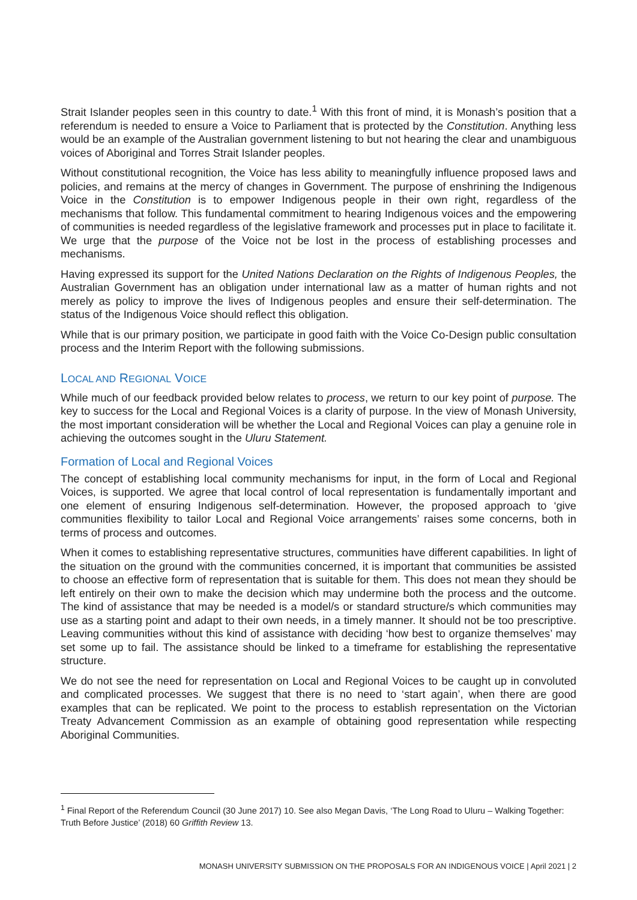Strait Islander peoples seen in this country to date.<sup>1</sup> With this front of mind, it is Monash’s position that a referendum is needed to ensure a Voice to Parliament that is protected by the Constitution. Anything less would be an example of the Australian government listening to but not hearing the clear and unambiguous voices of Aboriginal and Torres Strait Islander peoples.
Without constitutional recognition, the Voice has less ability to meaningfully influence proposed laws and policies, and remains at the mercy of changes in Government. The purpose of enshrining the Indigenous Voice in the Constitution is to empower Indigenous people in their own right, regardless of the mechanisms that follow. This fundamental commitment to hearing Indigenous voices and the empowering of communities is needed regardless of the legislative framework and processes put in place to facilitate it. We urge that the purpose of the Voice not be lost in the process of establishing processes and mechanisms.
Having expressed its support for the United Nations Declaration on the Rights of Indigenous Peoples, the Australian Government has an obligation under international law as a matter of human rights and not merely as policy to improve the lives of Indigenous peoples and ensure their self-determination. The status of the Indigenous Voice should reflect this obligation.
While that is our primary position, we participate in good faith with the Voice Co-Design public consultation process and the Interim Report with the following submissions.
LOCAL AND REGIONAL VOICE
While much of our feedback provided below relates to process, we return to our key point of purpose. The key to success for the Local and Regional Voices is a clarity of purpose. In the view of Monash University, the most important consideration will be whether the Local and Regional Voices can play a genuine role in achieving the outcomes sought in the Uluru Statement.
Formation of Local and Regional Voices
The concept of establishing local community mechanisms for input, in the form of Local and Regional Voices, is supported. We agree that local control of local representation is fundamentally important and one element of ensuring Indigenous self-determination. However, the proposed approach to ‘give communities flexibility to tailor Local and Regional Voice arrangements’ raises some concerns, both in terms of process and outcomes.
When it comes to establishing representative structures, communities have different capabilities. In light of the situation on the ground with the communities concerned, it is important that communities be assisted to choose an effective form of representation that is suitable for them. This does not mean they should be left entirely on their own to make the decision which may undermine both the process and the outcome. The kind of assistance that may be needed is a model/s or standard structure/s which communities may use as a starting point and adapt to their own needs, in a timely manner. It should not be too prescriptive. Leaving communities without this kind of assistance with deciding ‘how best to organize themselves’ may set some up to fail. The assistance should be linked to a timeframe for establishing the representative structure.
We do not see the need for representation on Local and Regional Voices to be caught up in convoluted and complicated processes. We suggest that there is no need to ‘start again’, when there are good examples that can be replicated. We point to the process to establish representation on the Victorian Treaty Advancement Commission as an example of obtaining good representation while respecting Aboriginal Communities.
<sup>1</sup> Final Report of the Referendum Council (30 June 2017) 10. See also Megan Davis, ‘The Long Road to Uluru – Walking Together: Truth Before Justice’ (2018) 60 Griffith Review 13.
MONASH UNIVERSITY SUBMISSION ON THE PROPOSALS FOR AN INDIGENOUS VOICE | April 2021 | 2